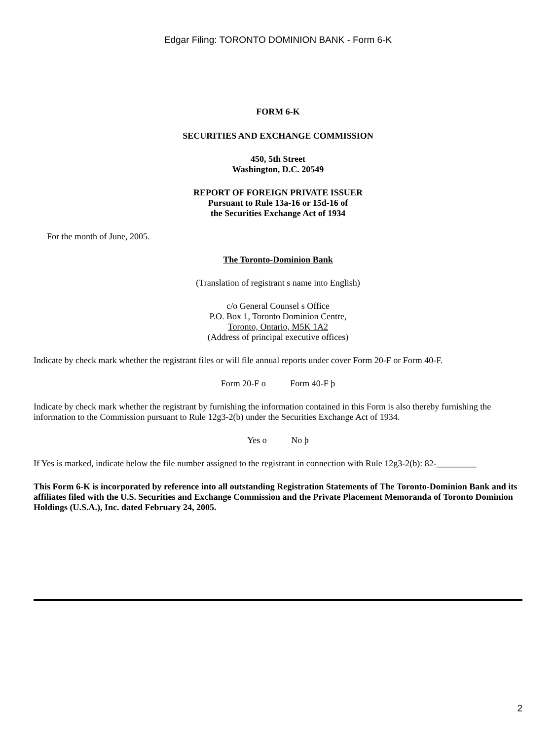Edgar Filing: TORONTO DOMINION BANK - Form 6-K
FORM 6-K
SECURITIES AND EXCHANGE COMMISSION
450, 5th Street
Washington, D.C. 20549
REPORT OF FOREIGN PRIVATE ISSUER
Pursuant to Rule 13a-16 or 15d-16 of
the Securities Exchange Act of 1934
For the month of June, 2005.
The Toronto-Dominion Bank
(Translation of registrant s name into English)
c/o General Counsel s Office
P.O. Box 1, Toronto Dominion Centre,
Toronto, Ontario, M5K 1A2
(Address of principal executive offices)
Indicate by check mark whether the registrant files or will file annual reports under cover Form 20-F or Form 40-F.
Form 20-F o Form 40-F þ
Indicate by check mark whether the registrant by furnishing the information contained in this Form is also thereby furnishing the information to the Commission pursuant to Rule 12g3-2(b) under the Securities Exchange Act of 1934.
Yes o No þ
If Yes is marked, indicate below the file number assigned to the registrant in connection with Rule 12g3-2(b): 82-_________
This Form 6-K is incorporated by reference into all outstanding Registration Statements of The Toronto-Dominion Bank and its affiliates filed with the U.S. Securities and Exchange Commission and the Private Placement Memoranda of Toronto Dominion Holdings (U.S.A.), Inc. dated February 24, 2005.
2